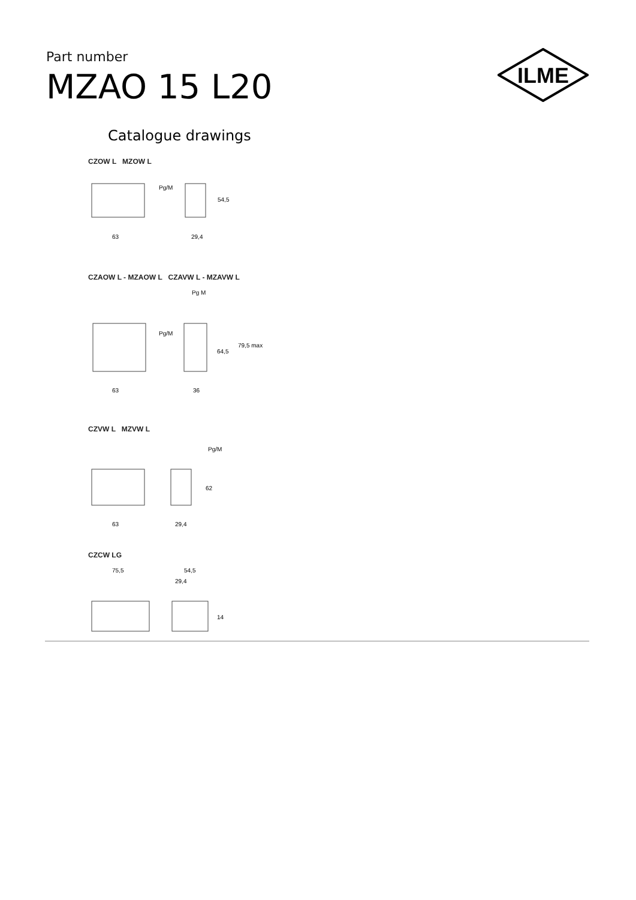Part number
MZAO 15 L20
ILME
Catalogue drawings
CZOW L MZOW L
63
29,4
54,5
Pg/M
CZAOW L - MZAOW L CZAVW L - MZAVW L
63
36
64,5
79,5 max
Pg/M
Pg M
CZVW L MZVW L
63
29,4
62
Pg/M
CZCW LG
75,5
54,5
29,4
14